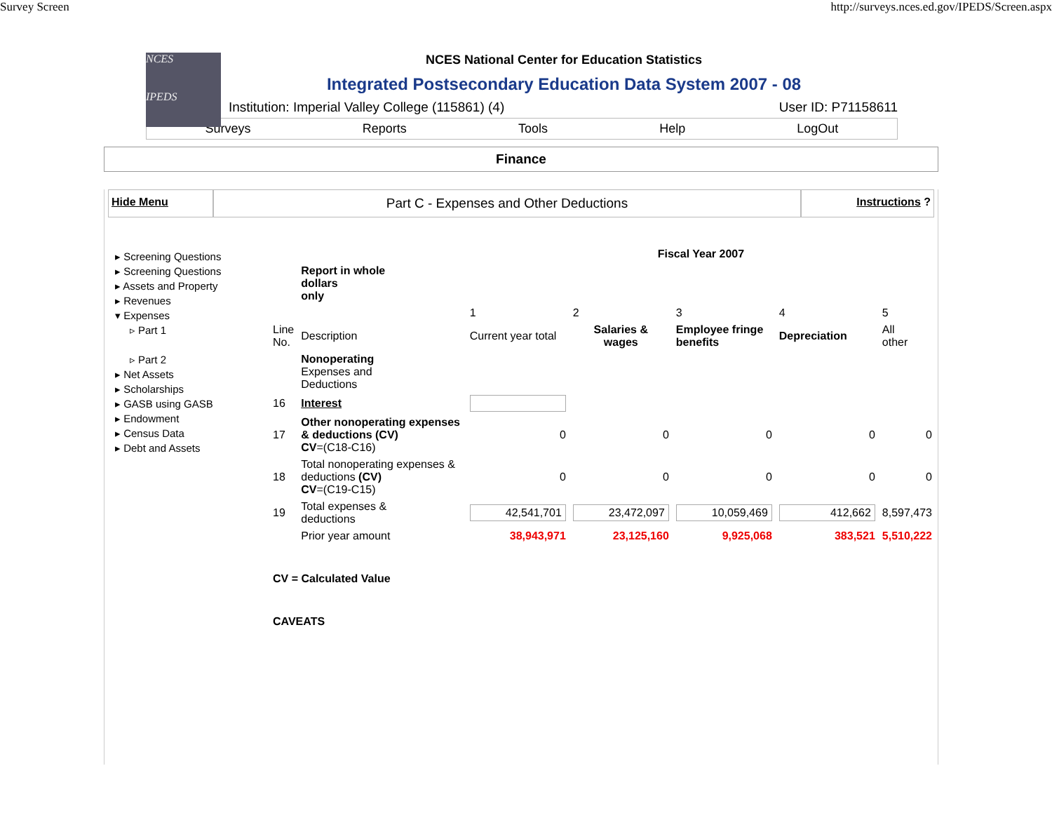Survey Screen http://surveys.nces.ed.gov/IPEDS/Screen.aspx
NCES
IPEDS
NCES National Center for Education Statistics
Integrated Postsecondary Education Data System 2007 - 08
Institution: Imperial Valley College (115861) (4) User ID: P71158611
Surveys Reports Tools Help LogOut
Finance
Hide Menu
Part C - Expenses and Other Deductions
Instructions ?
▸ Screening Questions
▸ Screening Questions
▸ Assets and Property
▸ Revenues
▾ Expenses
▹ Part 1
▹ Part 2
▸ Net Assets
▸ Scholarships
▸ GASB using GASB
▸ Endowment
▸ Census Data
▸ Debt and Assets
| | | Fiscal Year 2007 | | | | |
| | Report in whole dollars only | | | | | |
| | | 1 | 2 | 3 | 4 | 5 |
| Line No. | Description | Current year total | Salaries & wages | Employee fringe benefits | Depreciation | All other |
| | Nonoperating Expenses and Deductions | | | | | |
| 16 | Interest | | | | | |
| 17 | Other nonoperating expenses & deductions (CV) CV =(C18-C16) | 0 | 0 | 0 | 0 | 0 |
| 18 | Total nonoperating expenses & deductions (CV) CV =(C19-C15) | 0 | 0 | 0 | 0 | 0 |
| 19 | Total expenses & deductions | 42,541,701 | 23,472,097 | 10,059,469 | 412,662 | 8,597,473 |
| | Prior year amount | 38,943,971 | 23,125,160 | 9,925,068 | 383,521 | 5,510,222 |
| CV = Calculated Value | | | | | | |
| CAVEATS | | | | | | |